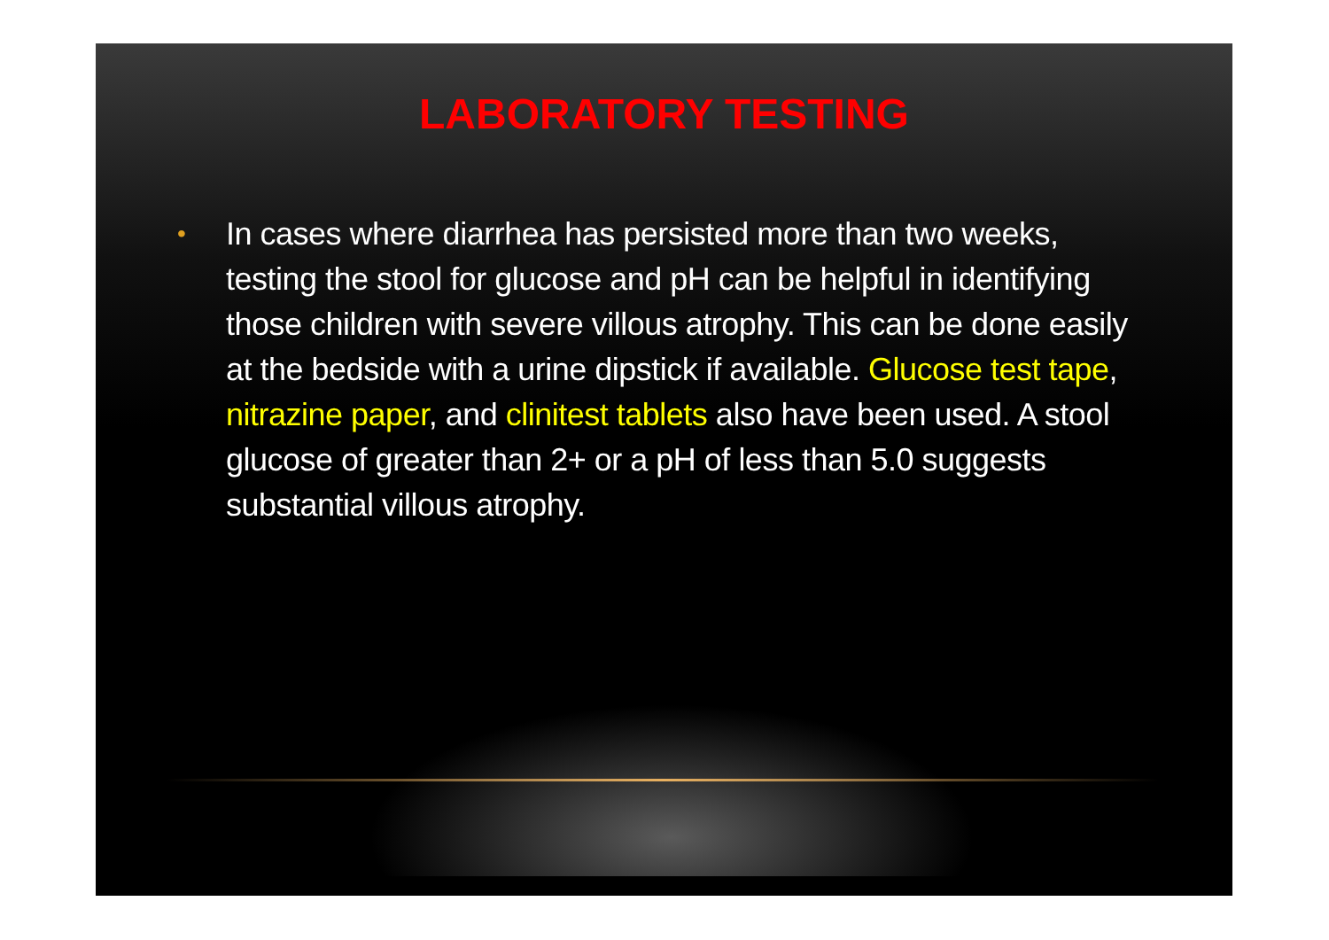LABORATORY TESTING
•
In cases where diarrhea has persisted more than two weeks, testing the stool for glucose and pH can be helpful in identifying those children with severe villous atrophy. This can be done easily at the bedside with a urine dipstick if available. Glucose test tape, nitrazine paper, and clinitest tablets also have been used. A stool glucose of greater than 2+ or a pH of less than 5.0 suggests substantial villous atrophy.